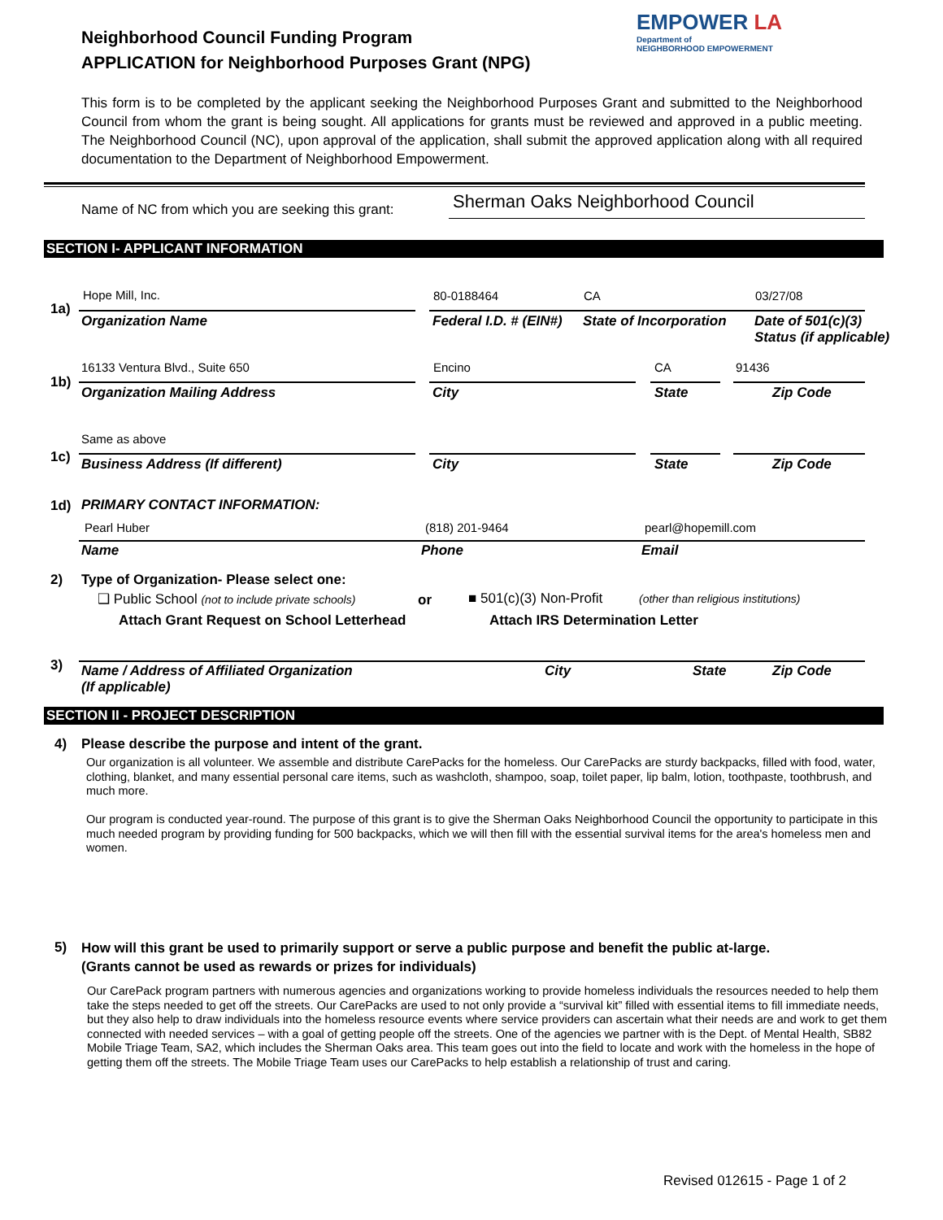Neighborhood Council Funding Program
APPLICATION for Neighborhood Purposes Grant (NPG)
EMPOWER LA
Department of
NEIGHBORHOOD EMPOWERMENT
This form is to be completed by the applicant seeking the Neighborhood Purposes Grant and submitted to the Neighborhood Council from whom the grant is being sought. All applications for grants must be reviewed and approved in a public meeting. The Neighborhood Council (NC), upon approval of the application, shall submit the approved application along with all required documentation to the Department of Neighborhood Empowerment.
Name of NC from which you are seeking this grant:
Sherman Oaks Neighborhood Council
SECTION I- APPLICANT INFORMATION
1a)
Hope Mill, Inc. 80-0188464 CA 03/27/08
Organization Name Federal I.D. # (EIN#) State of Incorporation
Date of 501(c)(3)
Status (if applicable)
1b)
16133 Ventura Blvd., Suite 650 Encino CA 91436
Organization Mailing Address City State Zip Code
1c)
Same as above
Business Address (If different)
City State Zip Code
1d) PRIMARY CONTACT INFORMATION:
Pearl Huber (818) 201-9464 pearl@hopemill.com
Name Phone Email
2)
Type of Organization- Please select one:
❑ Public School (not to include private schools)
or ■ 501(c)(3) Non-Profit
(other than religious institutions)
Attach Grant Request on School Letterhead
Attach IRS Determination Letter
3)
Name / Address of Affiliated Organization
(If applicable)
City State Zip Code
SECTION II - PROJECT DESCRIPTION
4)
Please describe the purpose and intent of the grant.
Our organization is all volunteer. We assemble and distribute CarePacks for the homeless. Our CarePacks are sturdy backpacks, filled with food, water, clothing, blanket, and many essential personal care items, such as washcloth, shampoo, soap, toilet paper, lip balm, lotion, toothpaste, toothbrush, and much more.
Our program is conducted year-round. The purpose of this grant is to give the Sherman Oaks Neighborhood Council the opportunity to participate in this much needed program by providing funding for 500 backpacks, which we will then fill with the essential survival items for the area's homeless men and women.
5)
How will this grant be used to primarily support or serve a public purpose and benefit the public at-large.
(Grants cannot be used as rewards or prizes for individuals)
Our CarePack program partners with numerous agencies and organizations working to provide homeless individuals the resources needed to help them take the steps needed to get off the streets. Our CarePacks are used to not only provide a “survival kit” filled with essential items to fill immediate needs, but they also help to draw individuals into the homeless resource events where service providers can ascertain what their needs are and work to get them connected with needed services – with a goal of getting people off the streets. One of the agencies we partner with is the Dept. of Mental Health, SB82 Mobile Triage Team, SA2, which includes the Sherman Oaks area. This team goes out into the field to locate and work with the homeless in the hope of getting them off the streets. The Mobile Triage Team uses our CarePacks to help establish a relationship of trust and caring.
Revised 012615 - Page 1 of 2